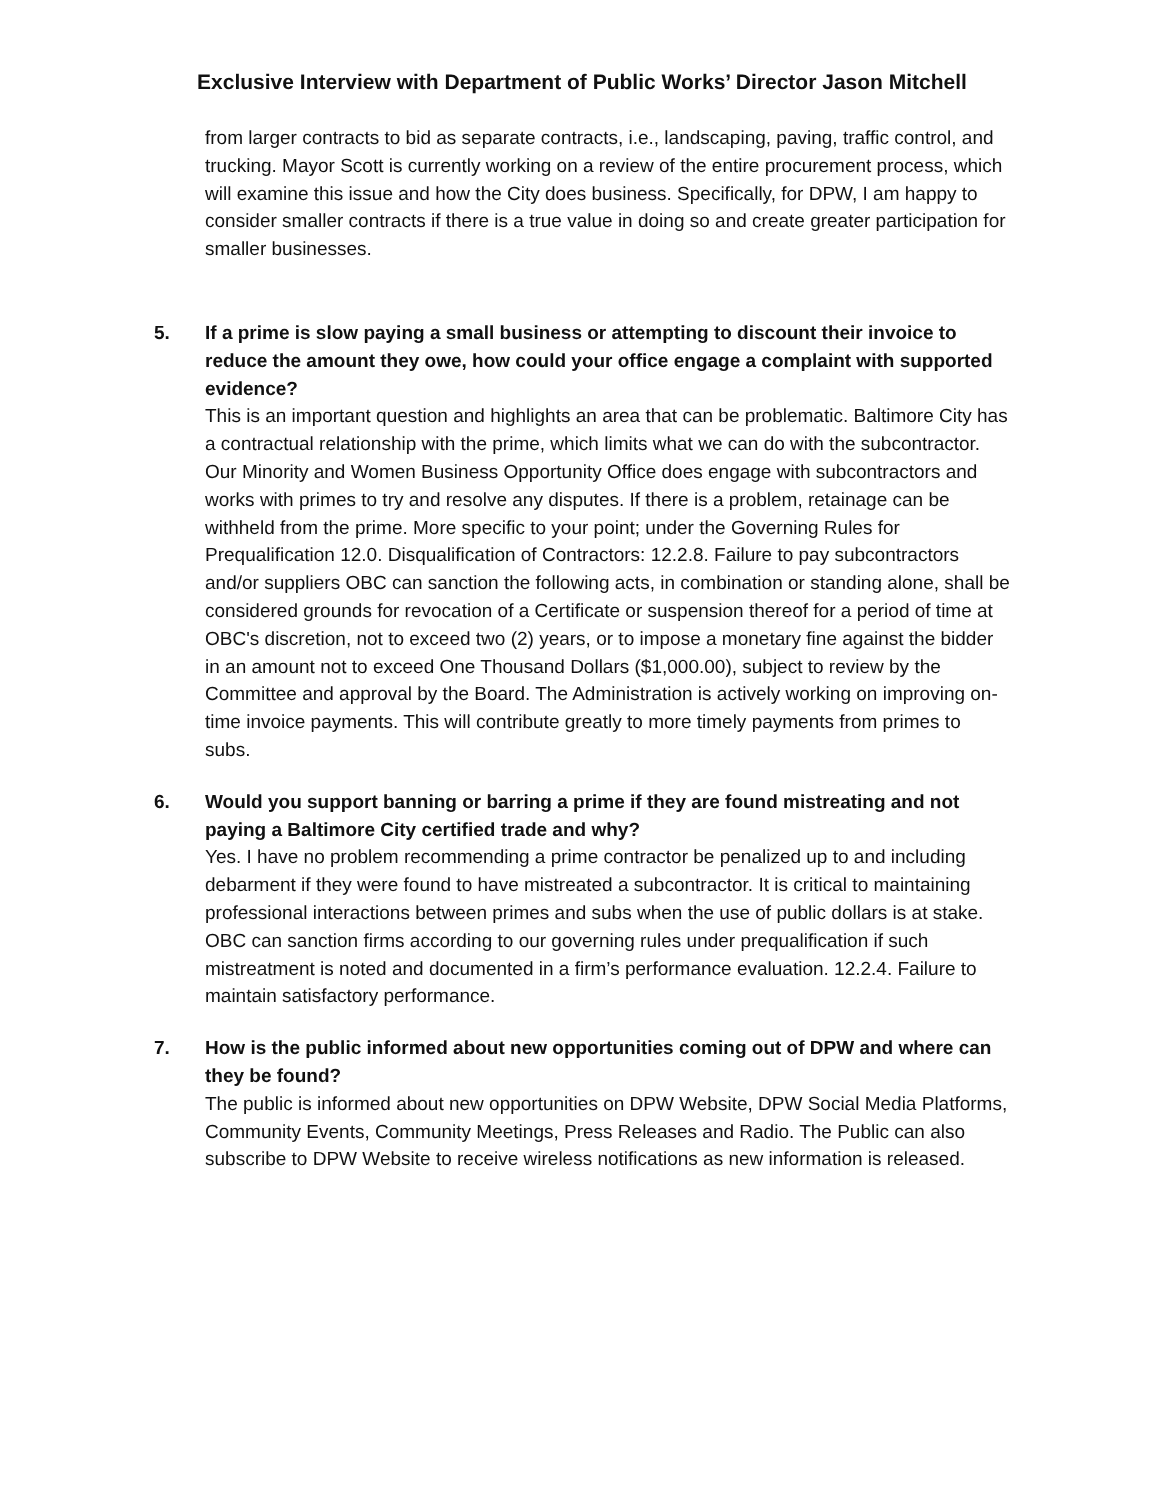Exclusive Interview with Department of Public Works’ Director Jason Mitchell
from larger contracts to bid as separate contracts, i.e., landscaping, paving, traffic control, and trucking. Mayor Scott is currently working on a review of the entire procurement process, which will examine this issue and how the City does business. Specifically, for DPW, I am happy to consider smaller contracts if there is a true value in doing so and create greater participation for smaller businesses.
5. If a prime is slow paying a small business or attempting to discount their invoice to reduce the amount they owe, how could your office engage a complaint with supported evidence?
This is an important question and highlights an area that can be problematic. Baltimore City has a contractual relationship with the prime, which limits what we can do with the subcontractor. Our Minority and Women Business Opportunity Office does engage with subcontractors and works with primes to try and resolve any disputes. If there is a problem, retainage can be withheld from the prime. More specific to your point; under the Governing Rules for Prequalification 12.0. Disqualification of Contractors: 12.2.8. Failure to pay subcontractors and/or suppliers OBC can sanction the following acts, in combination or standing alone, shall be considered grounds for revocation of a Certificate or suspension thereof for a period of time at OBC's discretion, not to exceed two (2) years, or to impose a monetary fine against the bidder in an amount not to exceed One Thousand Dollars ($1,000.00), subject to review by the Committee and approval by the Board. The Administration is actively working on improving on-time invoice payments. This will contribute greatly to more timely payments from primes to subs.
6. Would you support banning or barring a prime if they are found mistreating and not paying a Baltimore City certified trade and why?
Yes. I have no problem recommending a prime contractor be penalized up to and including debarment if they were found to have mistreated a subcontractor. It is critical to maintaining professional interactions between primes and subs when the use of public dollars is at stake. OBC can sanction firms according to our governing rules under prequalification if such mistreatment is noted and documented in a firm’s performance evaluation. 12.2.4. Failure to maintain satisfactory performance.
7. How is the public informed about new opportunities coming out of DPW and where can they be found?
The public is informed about new opportunities on DPW Website, DPW Social Media Platforms, Community Events, Community Meetings, Press Releases and Radio. The Public can also subscribe to DPW Website to receive wireless notifications as new information is released.